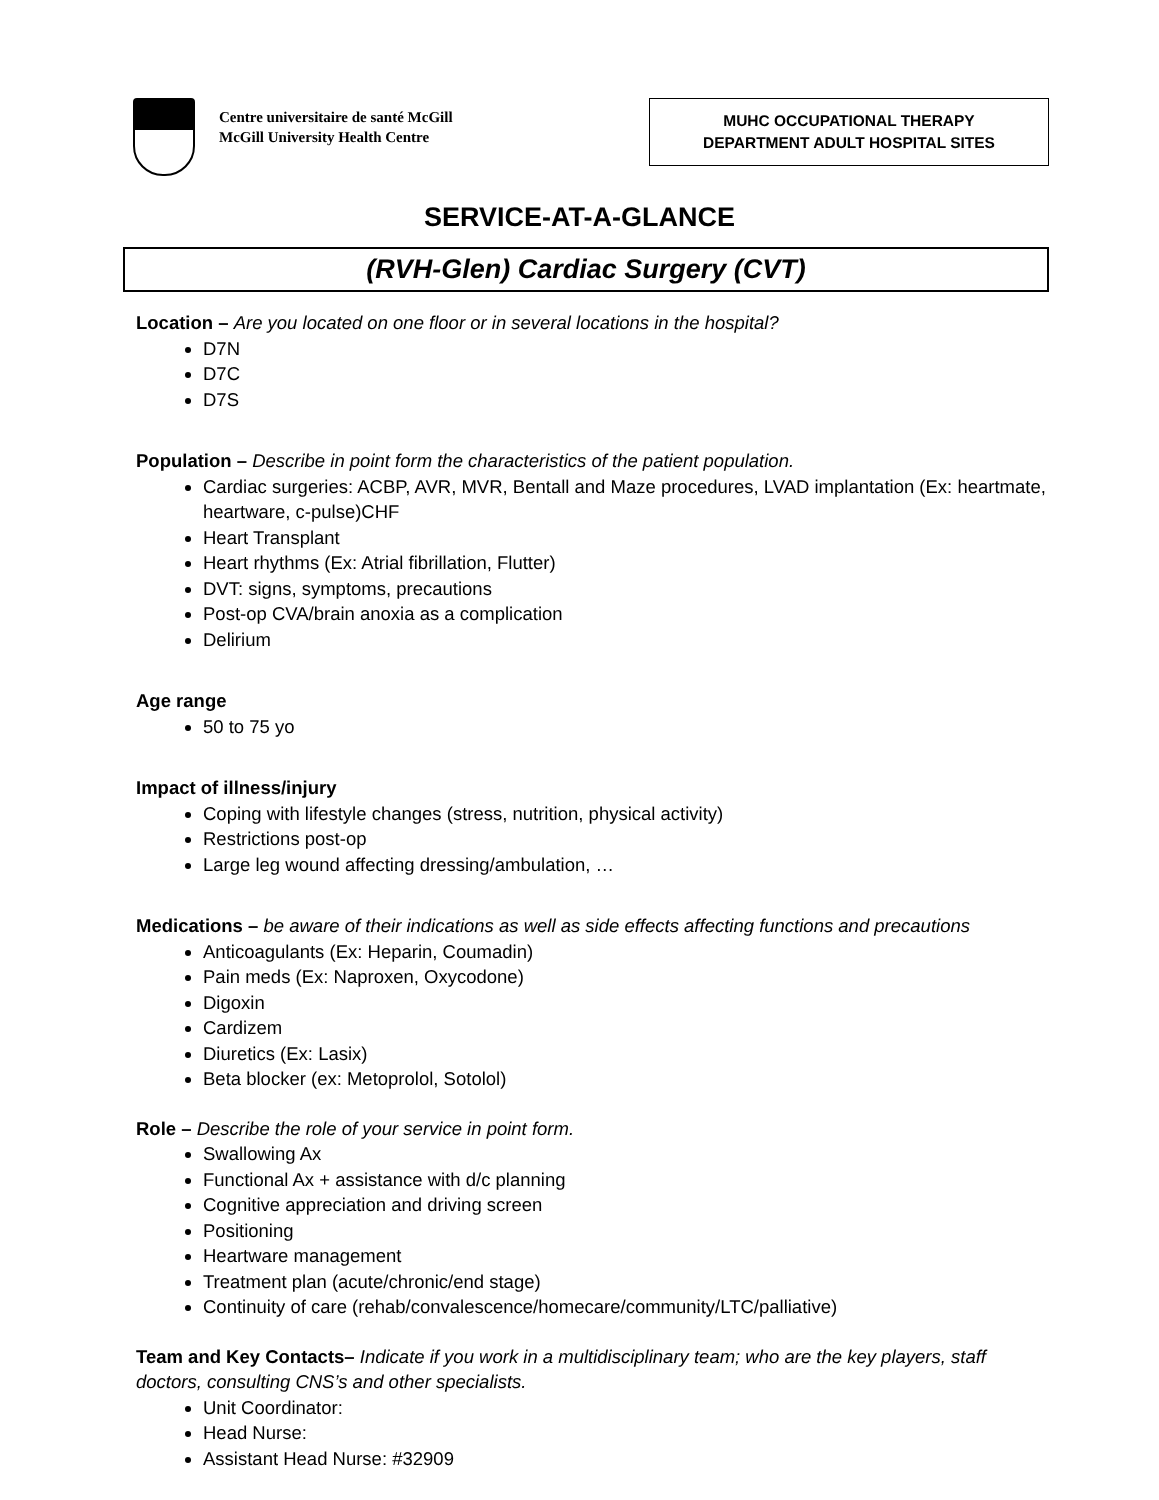Centre universitaire de santé McGill
McGill University Health Centre
MUHC OCCUPATIONAL THERAPY
DEPARTMENT ADULT HOSPITAL SITES
SERVICE-AT-A-GLANCE
(RVH-Glen) Cardiac Surgery (CVT)
Location – Are you located on one floor or in several locations in the hospital?
D7N
D7C
D7S
Population – Describe in point form the characteristics of the patient population.
Cardiac surgeries: ACBP, AVR, MVR, Bentall and Maze procedures, LVAD implantation (Ex: heartmate, heartware, c-pulse)CHF
Heart Transplant
Heart rhythms (Ex: Atrial fibrillation, Flutter)
DVT: signs, symptoms, precautions
Post-op CVA/brain anoxia as a complication
Delirium
Age range
50 to 75 yo
Impact of illness/injury
Coping with lifestyle changes (stress, nutrition, physical activity)
Restrictions post-op
Large leg wound affecting dressing/ambulation, …
Medications – be aware of their indications as well as side effects affecting functions and precautions
Anticoagulants (Ex: Heparin, Coumadin)
Pain meds (Ex: Naproxen, Oxycodone)
Digoxin
Cardizem
Diuretics (Ex: Lasix)
Beta blocker (ex: Metoprolol, Sotolol)
Role – Describe the role of your service in point form.
Swallowing Ax
Functional Ax + assistance with d/c planning
Cognitive appreciation and driving screen
Positioning
Heartware management
Treatment plan (acute/chronic/end stage)
Continuity of care (rehab/convalescence/homecare/community/LTC/palliative)
Team and Key Contacts– Indicate if you work in a multidisciplinary team; who are the key players, staff doctors, consulting CNS’s and other specialists.
Unit Coordinator:
Head Nurse:
Assistant Head Nurse: #32909